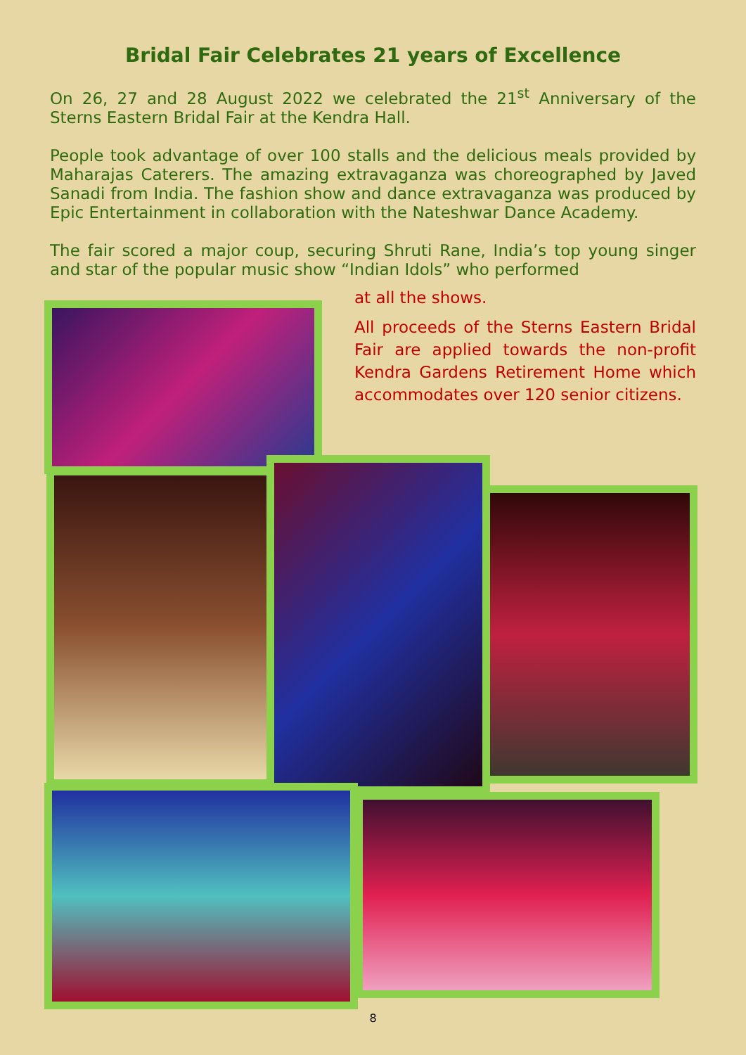Bridal Fair Celebrates 21 years of Excellence
On 26, 27 and 28 August 2022 we celebrated the 21<sup>st</sup> Anniversary of the Sterns Eastern Bridal Fair at the Kendra Hall.
People took advantage of over 100 stalls and the delicious meals provided by Maharajas Caterers. The amazing extravaganza was choreographed by Javed Sanadi from India. The fashion show and dance extravaganza was produced by Epic Entertainment in collaboration with the Nateshwar Dance Academy.
The fair scored a major coup, securing Shruti Rane, India’s top young singer and star of the popular music show “Indian Idols” who performed
at all the shows.
All proceeds of the Sterns Eastern Bridal Fair are applied towards the non-profit Kendra Gardens Retirement Home which accommodates over 120 senior citizens.
8